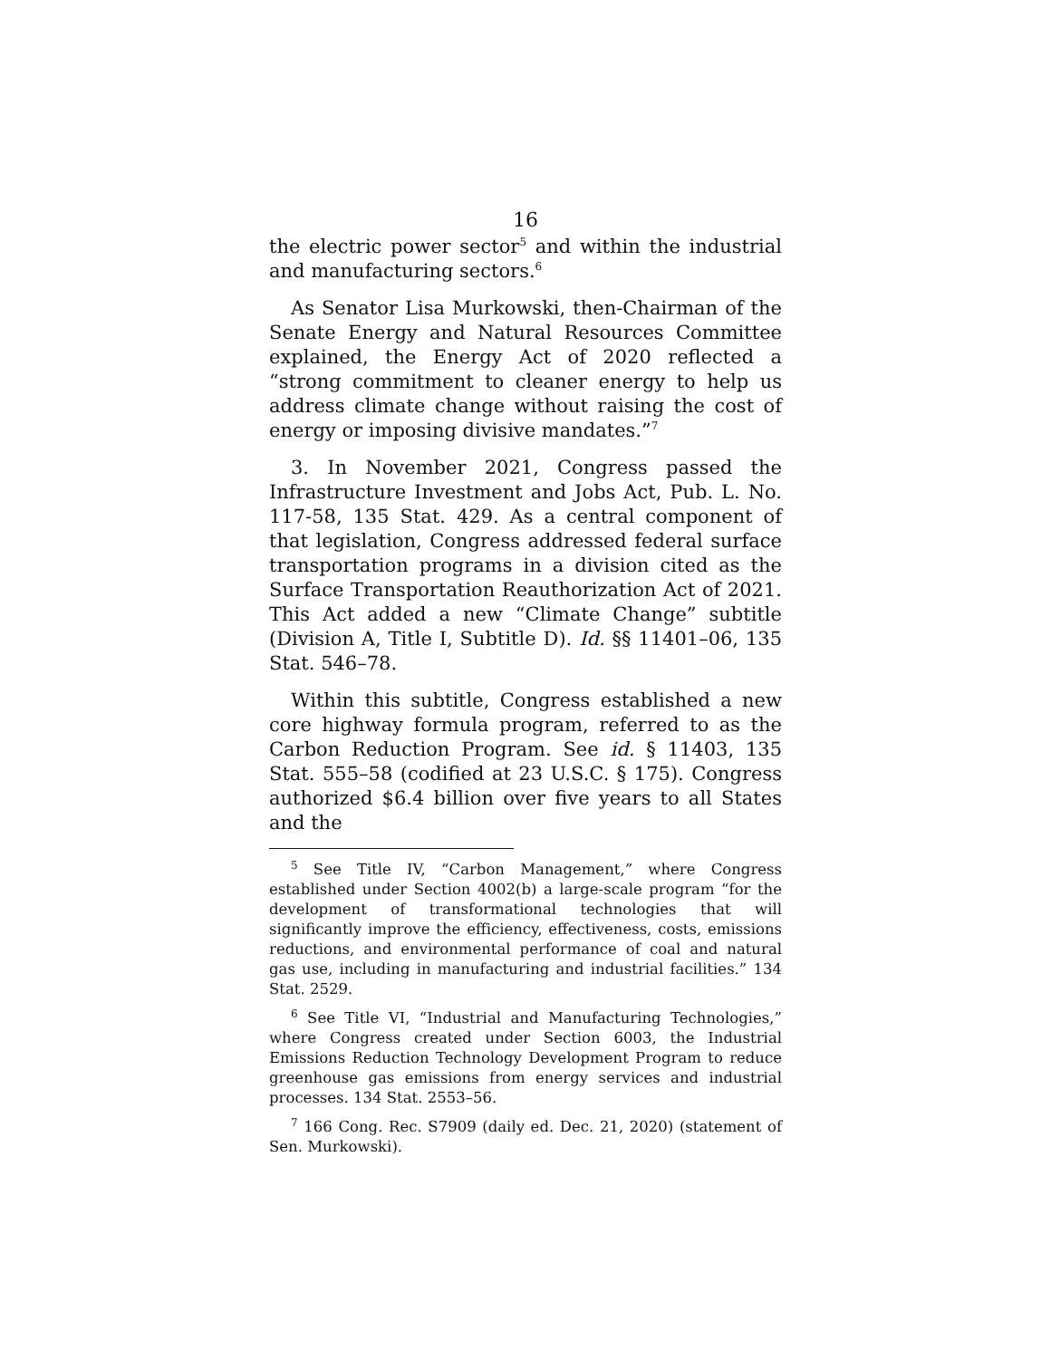16
the electric power sector<sup>5</sup> and within the industrial and manufacturing sectors.<sup>6</sup>
As Senator Lisa Murkowski, then-Chairman of the Senate Energy and Natural Resources Committee explained, the Energy Act of 2020 reflected a “strong commitment to cleaner energy to help us address climate change without raising the cost of energy or imposing divisive mandates.”<sup>7</sup>
3. In November 2021, Congress passed the Infrastructure Investment and Jobs Act, Pub. L. No. 117-58, 135 Stat. 429. As a central component of that legislation, Congress addressed federal surface transportation programs in a division cited as the Surface Transportation Reauthorization Act of 2021. This Act added a new “Climate Change” subtitle (Division A, Title I, Subtitle D). Id. §§ 11401–06, 135 Stat. 546–78.
Within this subtitle, Congress established a new core highway formula program, referred to as the Carbon Reduction Program. See id. § 11403, 135 Stat. 555–58 (codified at 23 U.S.C. § 175). Congress authorized $6.4 billion over five years to all States and the
<sup>5</sup> See Title IV, “Carbon Management,” where Congress established under Section 4002(b) a large-scale program “for the development of transformational technologies that will significantly improve the efficiency, effectiveness, costs, emissions reductions, and environmental performance of coal and natural gas use, including in manufacturing and industrial facilities.” 134 Stat. 2529.
<sup>6</sup> See Title VI, “Industrial and Manufacturing Technologies,” where Congress created under Section 6003, the Industrial Emissions Reduction Technology Development Program to reduce greenhouse gas emissions from energy services and industrial processes. 134 Stat. 2553–56.
<sup>7</sup> 166 Cong. Rec. S7909 (daily ed. Dec. 21, 2020) (statement of Sen. Murkowski).